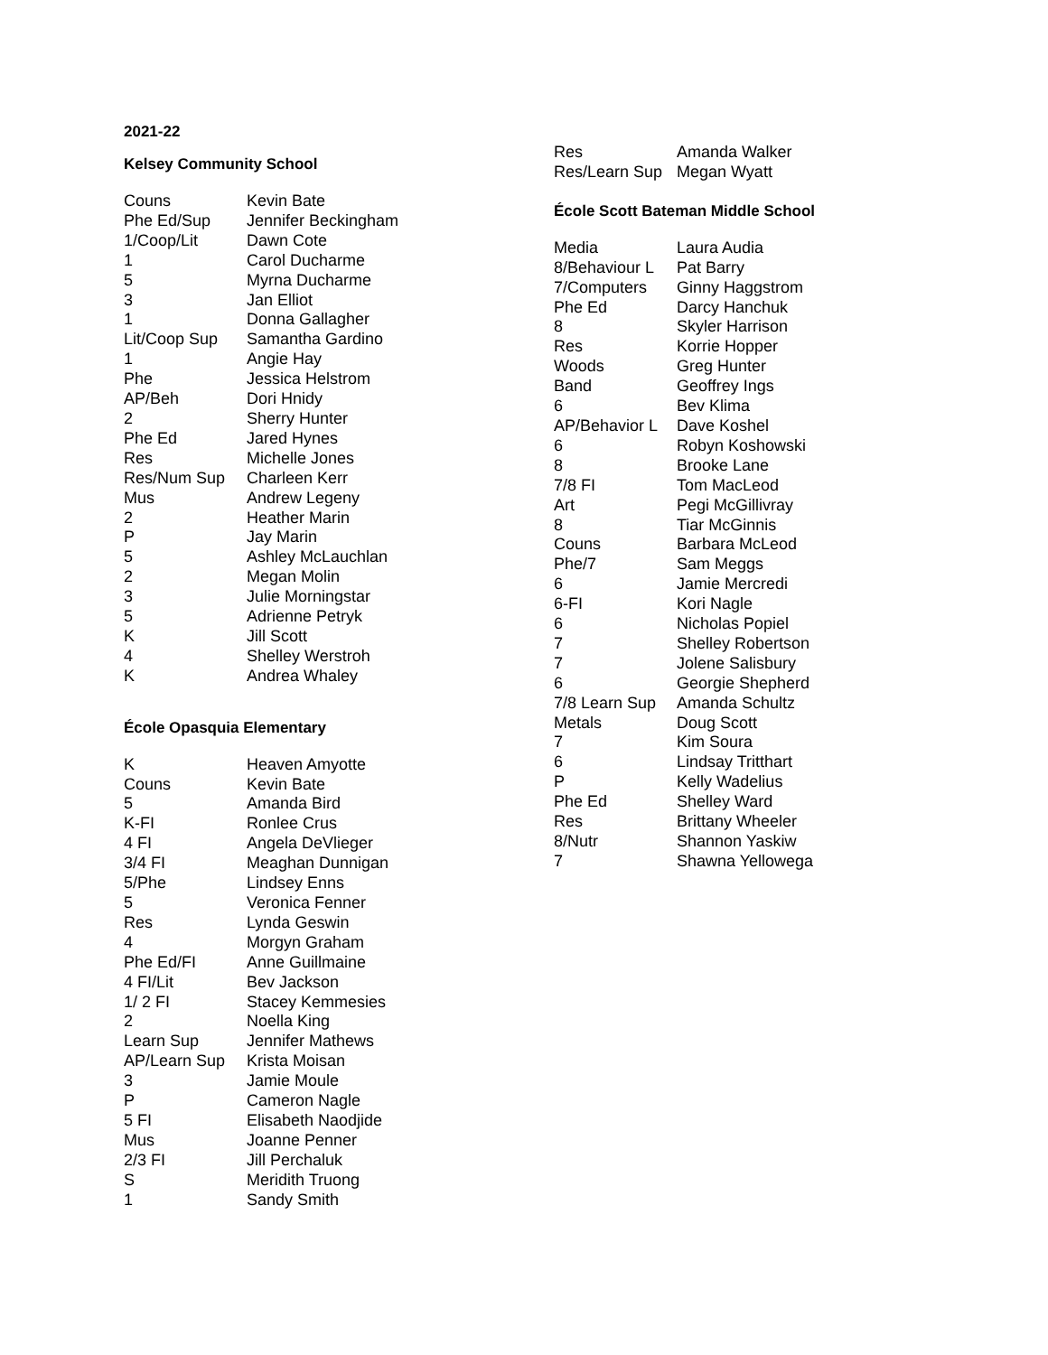2021-22
Kelsey Community School
| Couns | Kevin Bate |
| Phe Ed/Sup | Jennifer Beckingham |
| 1/Coop/Lit | Dawn Cote |
| 1 | Carol Ducharme |
| 5 | Myrna Ducharme |
| 3 | Jan Elliot |
| 1 | Donna Gallagher |
| Lit/Coop Sup | Samantha Gardino |
| 1 | Angie Hay |
| Phe | Jessica Helstrom |
| AP/Beh | Dori Hnidy |
| 2 | Sherry Hunter |
| Phe Ed | Jared Hynes |
| Res | Michelle Jones |
| Res/Num Sup | Charleen Kerr |
| Mus | Andrew Legeny |
| 2 | Heather Marin |
| P | Jay Marin |
| 5 | Ashley McLauchlan |
| 2 | Megan Molin |
| 3 | Julie Morningstar |
| 5 | Adrienne Petryk |
| K | Jill Scott |
| 4 | Shelley Werstroh |
| K | Andrea Whaley |
École Opasquia Elementary
| K | Heaven Amyotte |
| Couns | Kevin Bate |
| 5 | Amanda Bird |
| K-FI | Ronlee Crus |
| 4 FI | Angela DeVlieger |
| 3/4 FI | Meaghan Dunnigan |
| 5/Phe | Lindsey Enns |
| 5 | Veronica Fenner |
| Res | Lynda Geswin |
| 4 | Morgyn Graham |
| Phe Ed/FI | Anne Guillmaine |
| 4 FI/Lit | Bev Jackson |
| 1/ 2 FI | Stacey Kemmesies |
| 2 | Noella King |
| Learn Sup | Jennifer Mathews |
| AP/Learn Sup | Krista Moisan |
| 3 | Jamie Moule |
| P | Cameron Nagle |
| 5 FI | Elisabeth Naodjide |
| Mus | Joanne Penner |
| 2/3 FI | Jill Perchaluk |
| S | Meridith Truong |
| 1 | Sandy Smith |
| Res | Amanda Walker |
| Res/Learn Sup | Megan Wyatt |
École Scott Bateman Middle School
| Media | Laura Audia |
| 8/Behaviour L | Pat Barry |
| 7/Computers | Ginny Haggstrom |
| Phe Ed | Darcy Hanchuk |
| 8 | Skyler Harrison |
| Res | Korrie Hopper |
| Woods | Greg Hunter |
| Band | Geoffrey Ings |
| 6 | Bev Klima |
| AP/Behavior L | Dave Koshel |
| 6 | Robyn Koshowski |
| 8 | Brooke Lane |
| 7/8 FI | Tom MacLeod |
| Art | Pegi McGillivray |
| 8 | Tiar McGinnis |
| Couns | Barbara McLeod |
| Phe/7 | Sam Meggs |
| 6 | Jamie Mercredi |
| 6-FI | Kori Nagle |
| 6 | Nicholas Popiel |
| 7 | Shelley Robertson |
| 7 | Jolene Salisbury |
| 6 | Georgie Shepherd |
| 7/8 Learn Sup | Amanda Schultz |
| Metals | Doug Scott |
| 7 | Kim Soura |
| 6 | Lindsay Tritthart |
| P | Kelly Wadelius |
| Phe Ed | Shelley Ward |
| Res | Brittany Wheeler |
| 8/Nutr | Shannon Yaskiw |
| 7 | Shawna Yellowega |